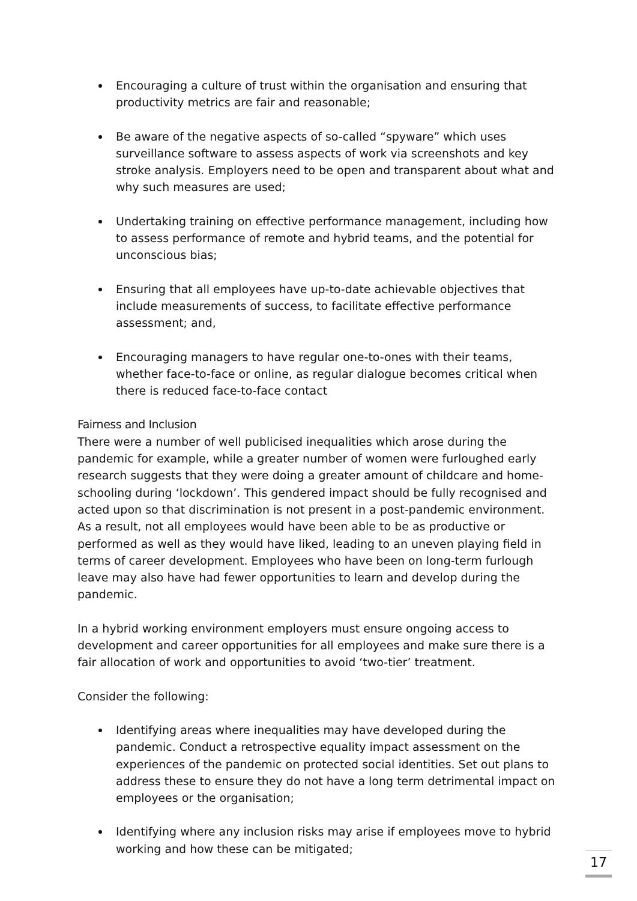Encouraging a culture of trust within the organisation and ensuring that productivity metrics are fair and reasonable;
Be aware of the negative aspects of so-called “spyware” which uses surveillance software to assess aspects of work via screenshots and key stroke analysis. Employers need to be open and transparent about what and why such measures are used;
Undertaking training on effective performance management, including how to assess performance of remote and hybrid teams, and the potential for unconscious bias;
Ensuring that all employees have up-to-date achievable objectives that include measurements of success, to facilitate effective performance assessment; and,
Encouraging managers to have regular one-to-ones with their teams, whether face-to-face or online, as regular dialogue becomes critical when there is reduced face-to-face contact
Fairness and Inclusion
There were a number of well publicised inequalities which arose during the pandemic for example, while a greater number of women were furloughed early research suggests that they were doing a greater amount of childcare and home-schooling during ‘lockdown’. This gendered impact should be fully recognised and acted upon so that discrimination is not present in a post-pandemic environment. As a result, not all employees would have been able to be as productive or performed as well as they would have liked, leading to an uneven playing field in terms of career development. Employees who have been on long-term furlough leave may also have had fewer opportunities to learn and develop during the pandemic.
In a hybrid working environment employers must ensure ongoing access to development and career opportunities for all employees and make sure there is a fair allocation of work and opportunities to avoid ‘two-tier’ treatment.
Consider the following:
Identifying areas where inequalities may have developed during the pandemic. Conduct a retrospective equality impact assessment on the experiences of the pandemic on protected social identities. Set out plans to address these to ensure they do not have a long term detrimental impact on employees or the organisation;
Identifying where any inclusion risks may arise if employees move to hybrid working and how these can be mitigated;
17